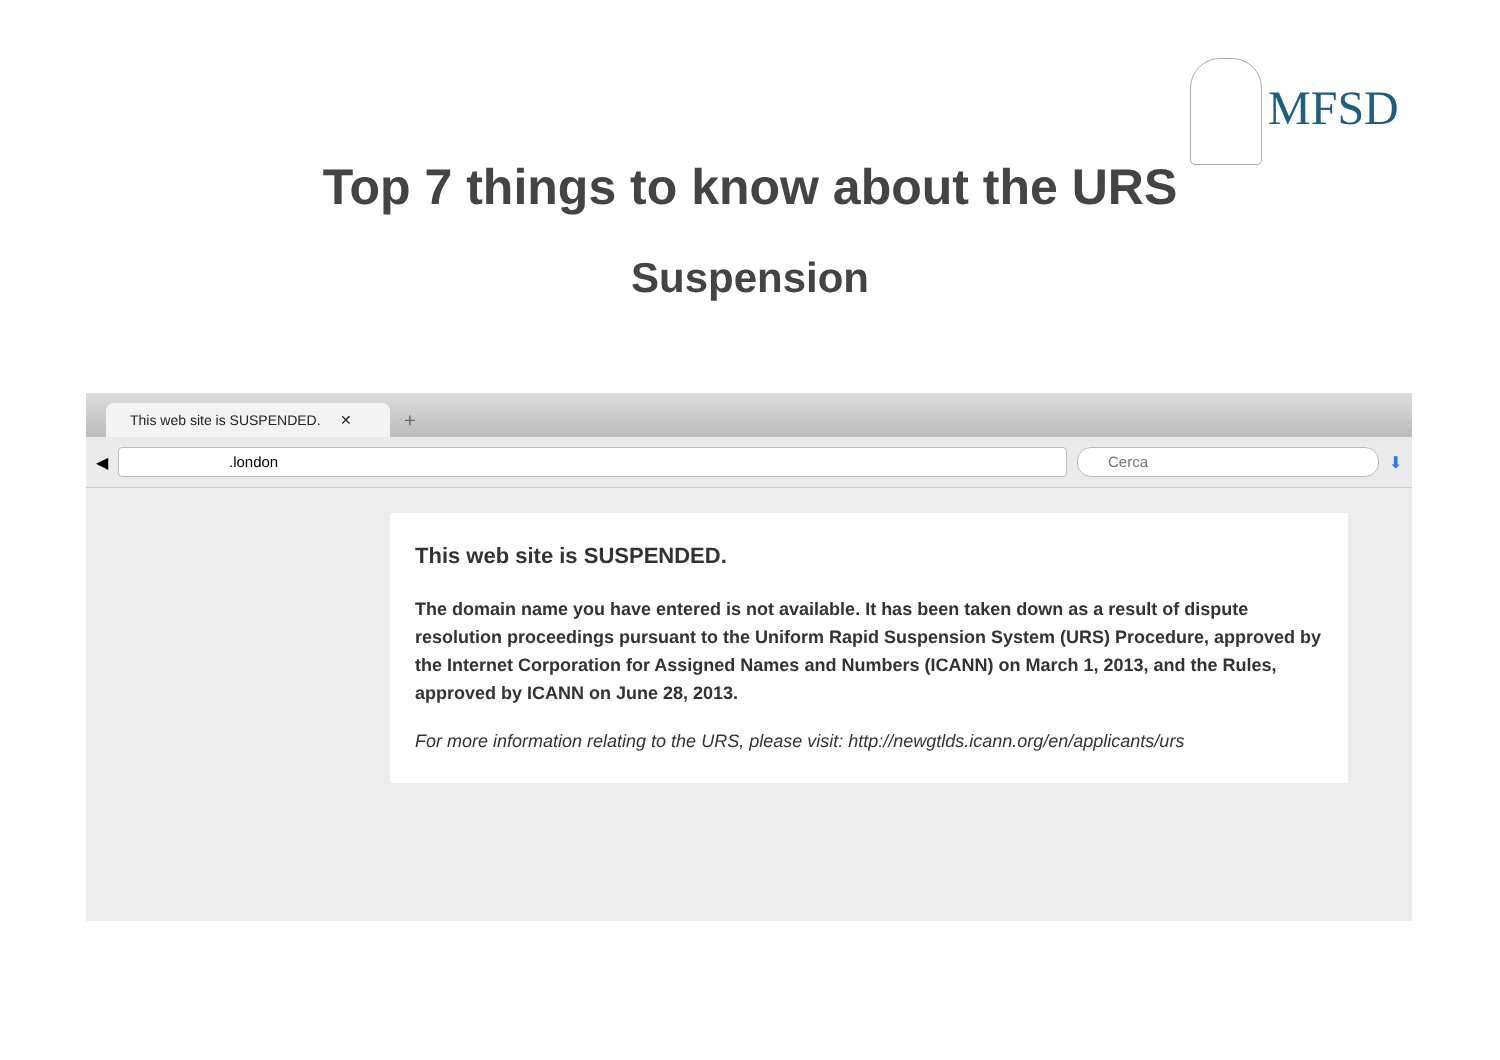MFSD
Top 7 things to know about the URS
Suspension
This web site is SUSPENDED. ✕
+
◀
.london Cerca
⬇
This web site is SUSPENDED.
The domain name you have entered is not available. It has been taken down as a result of dispute resolution proceedings pursuant to the Uniform Rapid Suspension System (URS) Procedure, approved by the Internet Corporation for Assigned Names and Numbers (ICANN) on March 1, 2013, and the Rules, approved by ICANN on June 28, 2013.
For more information relating to the URS, please visit: http://newgtlds.icann.org/en/applicants/urs